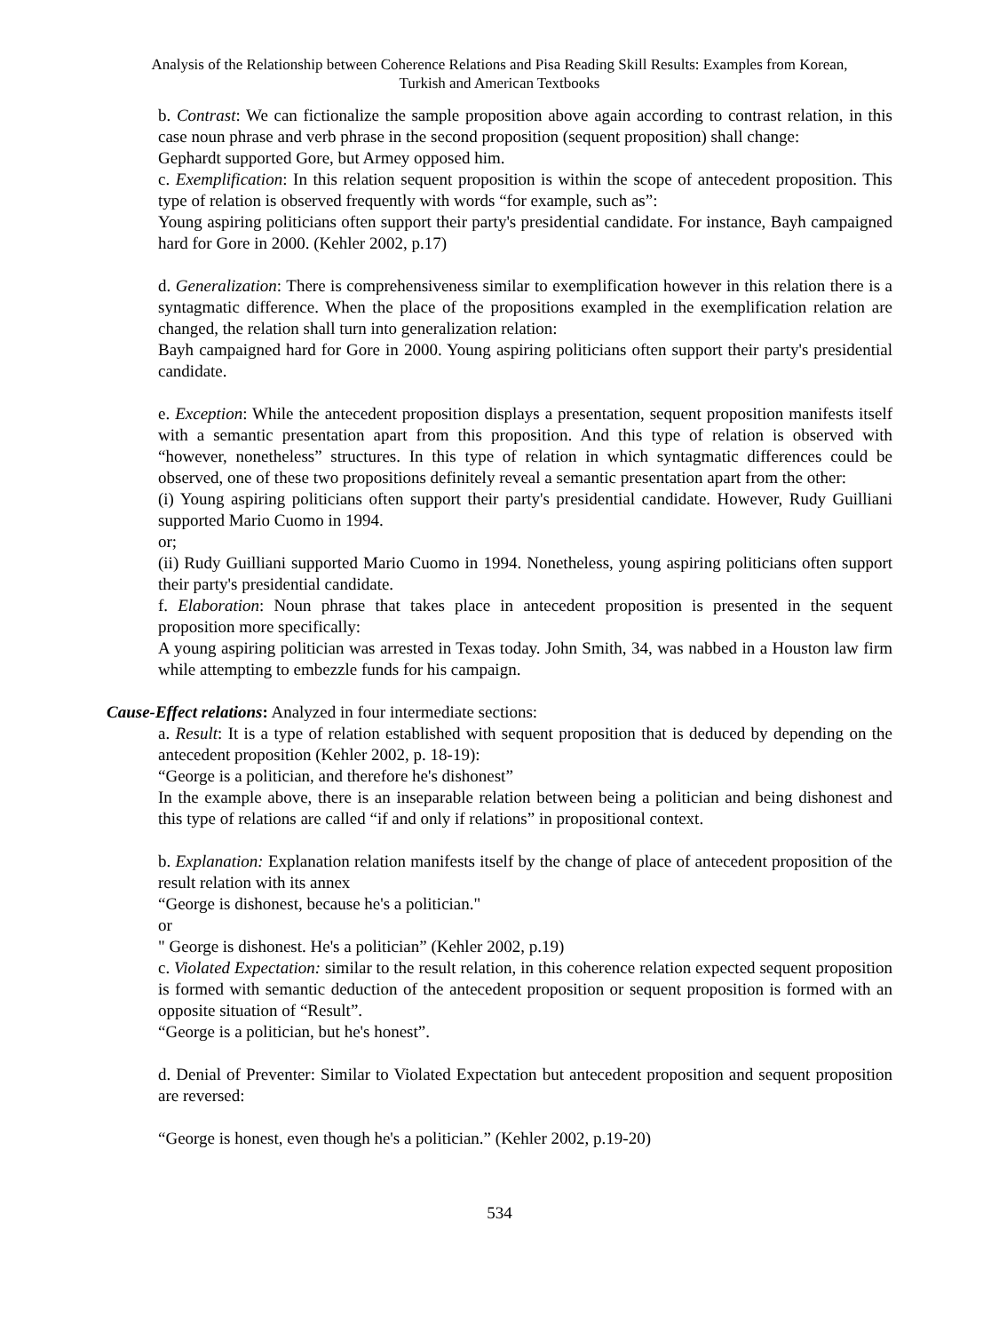Analysis of the Relationship between Coherence Relations and Pisa Reading Skill Results: Examples from Korean,
Turkish and American Textbooks
b. Contrast: We can fictionalize the sample proposition above again according to contrast relation, in this case noun phrase and verb phrase in the second proposition (sequent proposition) shall change:
Gephardt supported Gore, but Armey opposed him.
c. Exemplification: In this relation sequent proposition is within the scope of antecedent proposition. This type of relation is observed frequently with words “for example, such as”:
Young aspiring politicians often support their party's presidential candidate. For instance, Bayh campaigned hard for Gore in 2000. (Kehler 2002, p.17)
d. Generalization: There is comprehensiveness similar to exemplification however in this relation there is a syntagmatic difference. When the place of the propositions exampled in the exemplification relation are changed, the relation shall turn into generalization relation:
Bayh campaigned hard for Gore in 2000. Young aspiring politicians often support their party's presidential candidate.
e. Exception: While the antecedent proposition displays a presentation, sequent proposition manifests itself with a semantic presentation apart from this proposition. And this type of relation is observed with “however, nonetheless” structures. In this type of relation in which syntagmatic differences could be observed, one of these two propositions definitely reveal a semantic presentation apart from the other:
(i) Young aspiring politicians often support their party's presidential candidate. However, Rudy Guilliani supported Mario Cuomo in 1994.
or;
(ii) Rudy Guilliani supported Mario Cuomo in 1994. Nonetheless, young aspiring politicians often support their party's presidential candidate.
f. Elaboration: Noun phrase that takes place in antecedent proposition is presented in the sequent proposition more specifically:
A young aspiring politician was arrested in Texas today. John Smith, 34, was nabbed in a Houston law firm while attempting to embezzle funds for his campaign.
Cause-Effect relations: Analyzed in four intermediate sections:
a. Result: It is a type of relation established with sequent proposition that is deduced by depending on the antecedent proposition (Kehler 2002, p. 18-19):
“George is a politician, and therefore he's dishonest”
In the example above, there is an inseparable relation between being a politician and being dishonest and this type of relations are called “if and only if relations” in propositional context.
b. Explanation: Explanation relation manifests itself by the change of place of antecedent proposition of the result relation with its annex
“George is dishonest, because he's a politician."
or
" George is dishonest. He's a politician” (Kehler 2002, p.19)
c. Violated Expectation: similar to the result relation, in this coherence relation expected sequent proposition is formed with semantic deduction of the antecedent proposition or sequent proposition is formed with an opposite situation of “Result”.
“George is a politician, but he's honest”.
d. Denial of Preventer: Similar to Violated Expectation but antecedent proposition and sequent proposition are reversed:
“George is honest, even though he's a politician.” (Kehler 2002, p.19-20)
534